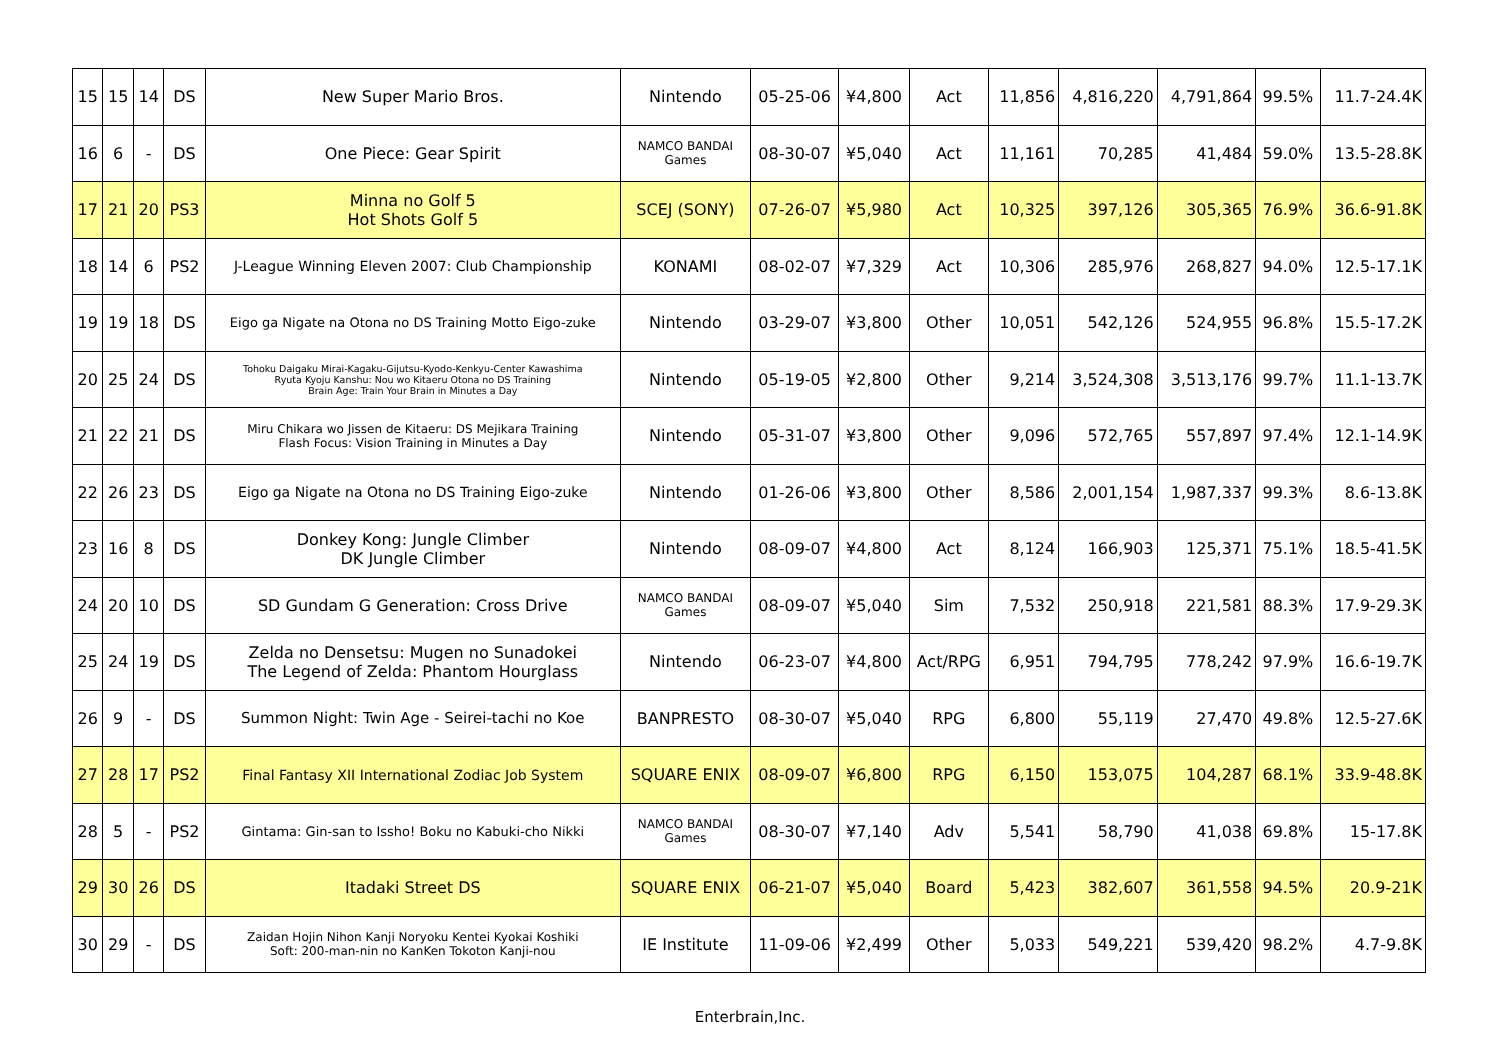| 15 | 15 | 14 | DS | New Super Mario Bros. | Nintendo | 05-25-06 | ¥4,800 | Act | 11,856 | 4,816,220 | 4,791,864 | 99.5% | 11.7-24.4K |
| 16 | 6 | - | DS | One Piece: Gear Spirit | NAMCO BANDAI Games | 08-30-07 | ¥5,040 | Act | 11,161 | 70,285 | 41,484 | 59.0% | 13.5-28.8K |
| 17 | 21 | 20 | PS3 | Minna no Golf 5 Hot Shots Golf 5 | SCEJ (SONY) | 07-26-07 | ¥5,980 | Act | 10,325 | 397,126 | 305,365 | 76.9% | 36.6-91.8K |
| 18 | 14 | 6 | PS2 | J-League Winning Eleven 2007: Club Championship | KONAMI | 08-02-07 | ¥7,329 | Act | 10,306 | 285,976 | 268,827 | 94.0% | 12.5-17.1K |
| 19 | 19 | 18 | DS | Eigo ga Nigate na Otona no DS Training Motto Eigo-zuke | Nintendo | 03-29-07 | ¥3,800 | Other | 10,051 | 542,126 | 524,955 | 96.8% | 15.5-17.2K |
| 20 | 25 | 24 | DS | Tohoku Daigaku Mirai-Kagaku-Gijutsu-Kyodo-Kenkyu-Center Kawashima Ryuta Kyoju Kanshu: Nou wo Kitaeru Otona no DS Training Brain Age: Train Your Brain in Minutes a Day | Nintendo | 05-19-05 | ¥2,800 | Other | 9,214 | 3,524,308 | 3,513,176 | 99.7% | 11.1-13.7K |
| 21 | 22 | 21 | DS | Miru Chikara wo Jissen de Kitaeru: DS Mejikara Training Flash Focus: Vision Training in Minutes a Day | Nintendo | 05-31-07 | ¥3,800 | Other | 9,096 | 572,765 | 557,897 | 97.4% | 12.1-14.9K |
| 22 | 26 | 23 | DS | Eigo ga Nigate na Otona no DS Training Eigo-zuke | Nintendo | 01-26-06 | ¥3,800 | Other | 8,586 | 2,001,154 | 1,987,337 | 99.3% | 8.6-13.8K |
| 23 | 16 | 8 | DS | Donkey Kong: Jungle Climber DK Jungle Climber | Nintendo | 08-09-07 | ¥4,800 | Act | 8,124 | 166,903 | 125,371 | 75.1% | 18.5-41.5K |
| 24 | 20 | 10 | DS | SD Gundam G Generation: Cross Drive | NAMCO BANDAI Games | 08-09-07 | ¥5,040 | Sim | 7,532 | 250,918 | 221,581 | 88.3% | 17.9-29.3K |
| 25 | 24 | 19 | DS | Zelda no Densetsu: Mugen no Sunadokei The Legend of Zelda: Phantom Hourglass | Nintendo | 06-23-07 | ¥4,800 | Act/RPG | 6,951 | 794,795 | 778,242 | 97.9% | 16.6-19.7K |
| 26 | 9 | - | DS | Summon Night: Twin Age - Seirei-tachi no Koe | BANPRESTO | 08-30-07 | ¥5,040 | RPG | 6,800 | 55,119 | 27,470 | 49.8% | 12.5-27.6K |
| 27 | 28 | 17 | PS2 | Final Fantasy XII International Zodiac Job System | SQUARE ENIX | 08-09-07 | ¥6,800 | RPG | 6,150 | 153,075 | 104,287 | 68.1% | 33.9-48.8K |
| 28 | 5 | - | PS2 | Gintama: Gin-san to Issho! Boku no Kabuki-cho Nikki | NAMCO BANDAI Games | 08-30-07 | ¥7,140 | Adv | 5,541 | 58,790 | 41,038 | 69.8% | 15-17.8K |
| 29 | 30 | 26 | DS | Itadaki Street DS | SQUARE ENIX | 06-21-07 | ¥5,040 | Board | 5,423 | 382,607 | 361,558 | 94.5% | 20.9-21K |
| 30 | 29 | - | DS | Zaidan Hojin Nihon Kanji Noryoku Kentei Kyokai Koshiki Soft: 200-man-nin no KanKen Tokoton Kanji-nou | IE Institute | 11-09-06 | ¥2,499 | Other | 5,033 | 549,221 | 539,420 | 98.2% | 4.7-9.8K |
Enterbrain,Inc.